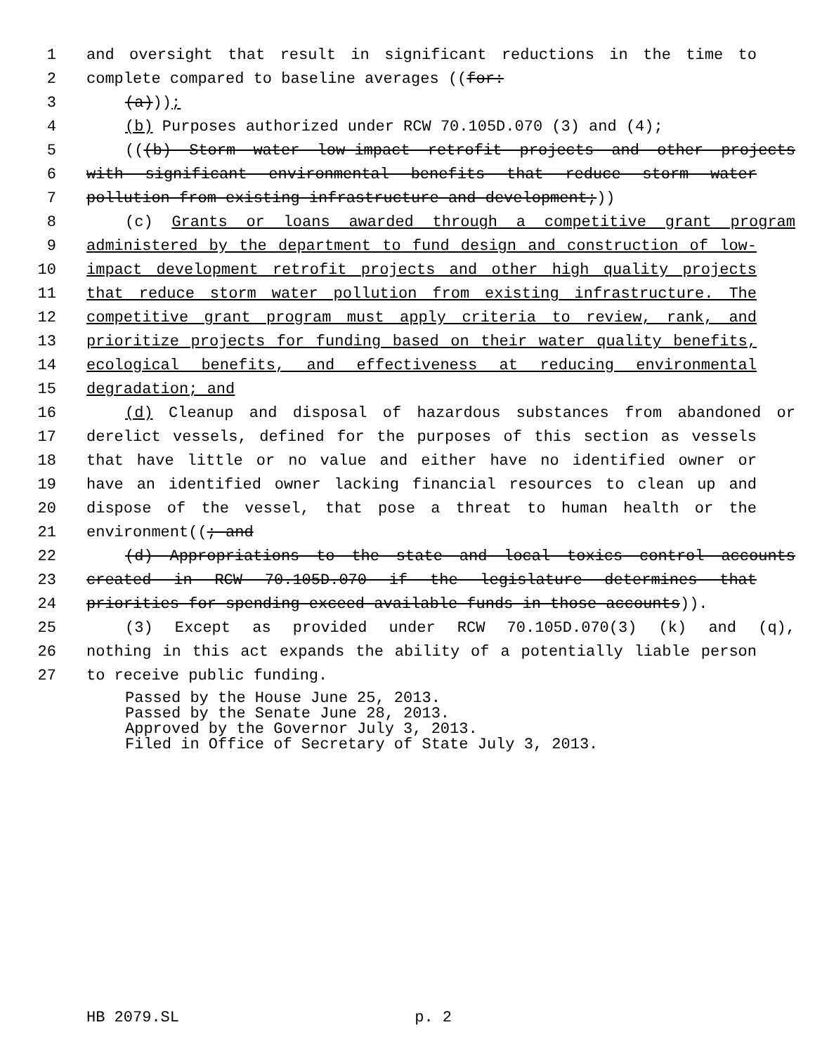1 and oversight that result in significant reductions in the time to
2 complete compared to baseline averages ((for:
3 (a)));
4 (b) Purposes authorized under RCW 70.105D.070 (3) and (4);
5 (((b) Storm water low-impact retrofit projects and other projects
6 with significant environmental benefits that reduce storm water
7 pollution from existing infrastructure and development;))
8 (c) Grants or loans awarded through a competitive grant program
9 administered by the department to fund design and construction of low-
10 impact development retrofit projects and other high quality projects
11 that reduce storm water pollution from existing infrastructure. The
12 competitive grant program must apply criteria to review, rank, and
13 prioritize projects for funding based on their water quality benefits,
14 ecological benefits, and effectiveness at reducing environmental
15 degradation; and
16 (d) Cleanup and disposal of hazardous substances from abandoned or
17 derelict vessels, defined for the purposes of this section as vessels
18 that have little or no value and either have no identified owner or
19 have an identified owner lacking financial resources to clean up and
20 dispose of the vessel, that pose a threat to human health or the
21 environment((; and
22 (d) Appropriations to the state and local toxics control accounts
23 created in RCW 70.105D.070 if the legislature determines that
24 priorities for spending exceed available funds in those accounts)).
25 (3) Except as provided under RCW 70.105D.070(3) (k) and (q),
26 nothing in this act expands the ability of a potentially liable person
27 to receive public funding.
Passed by the House June 25, 2013.
Passed by the Senate June 28, 2013.
Approved by the Governor July 3, 2013.
Filed in Office of Secretary of State July 3, 2013.
HB 2079.SL p. 2